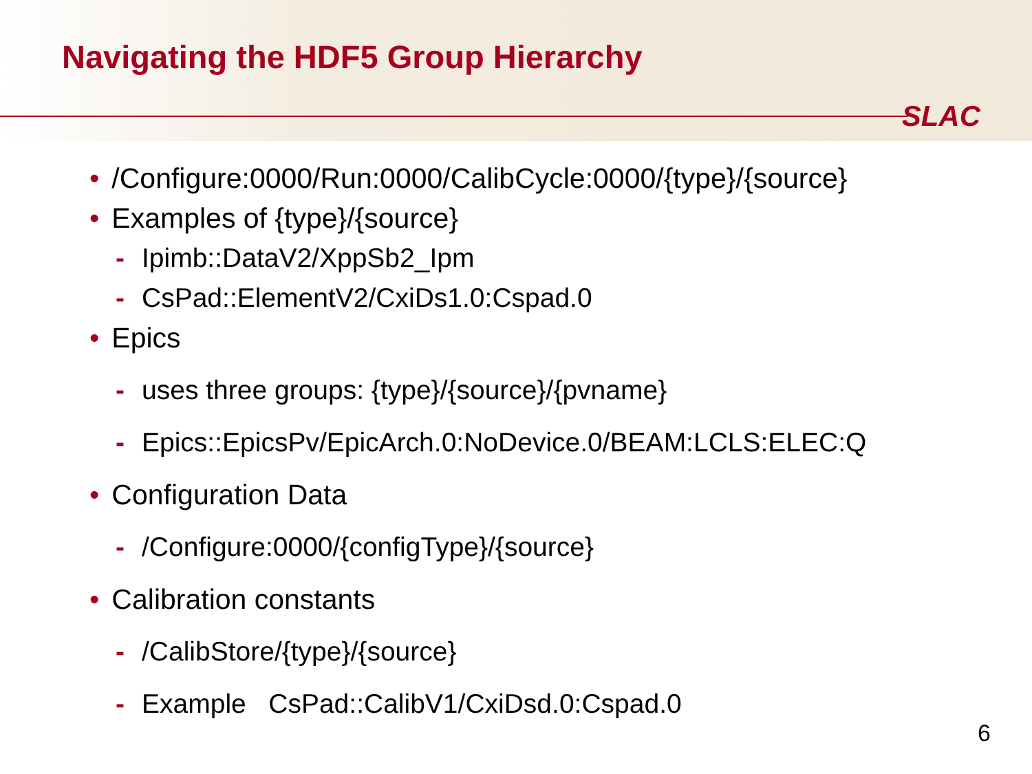Navigating the HDF5 Group Hierarchy
SLAC
• /Configure:0000/Run:0000/CalibCycle:0000/{type}/{source}
• Examples of {type}/{source}
- Ipimb::DataV2/XppSb2_Ipm
- CsPad::ElementV2/CxiDs1.0:Cspad.0
• Epics
- uses three groups: {type}/{source}/{pvname}
- Epics::EpicsPv/EpicArch.0:NoDevice.0/BEAM:LCLS:ELEC:Q
• Configuration Data
- /Configure:0000/{configType}/{source}
• Calibration constants
- /CalibStore/{type}/{source}
- Example CsPad::CalibV1/CxiDsd.0:Cspad.0
6